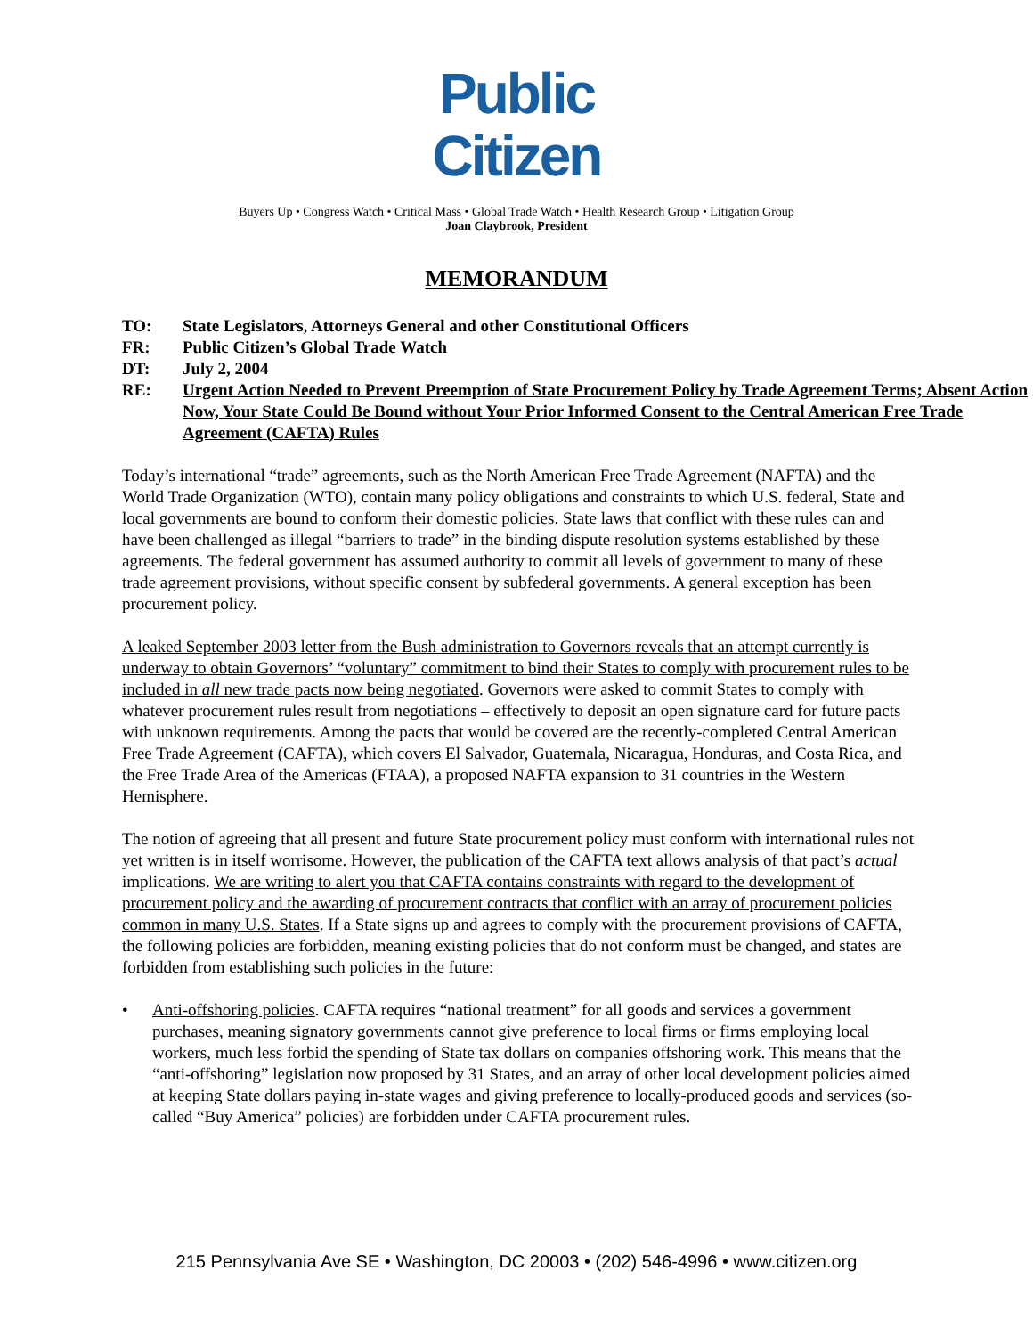Public
Citizen
Buyers Up • Congress Watch • Critical Mass • Global Trade Watch • Health Research Group • Litigation Group
Joan Claybrook, President
MEMORANDUM
TO: State Legislators, Attorneys General and other Constitutional Officers
FR: Public Citizen’s Global Trade Watch
DT: July 2, 2004
RE: Urgent Action Needed to Prevent Preemption of State Procurement Policy by Trade Agreement Terms; Absent Action Now, Your State Could Be Bound without Your Prior Informed Consent to the Central American Free Trade Agreement (CAFTA) Rules
Today’s international “trade” agreements, such as the North American Free Trade Agreement (NAFTA) and the World Trade Organization (WTO), contain many policy obligations and constraints to which U.S. federal, State and local governments are bound to conform their domestic policies. State laws that conflict with these rules can and have been challenged as illegal “barriers to trade” in the binding dispute resolution systems established by these agreements. The federal government has assumed authority to commit all levels of government to many of these trade agreement provisions, without specific consent by subfederal governments. A general exception has been procurement policy.
A leaked September 2003 letter from the Bush administration to Governors reveals that an attempt currently is underway to obtain Governors’ “voluntary” commitment to bind their States to comply with procurement rules to be included in all new trade pacts now being negotiated. Governors were asked to commit States to comply with whatever procurement rules result from negotiations – effectively to deposit an open signature card for future pacts with unknown requirements. Among the pacts that would be covered are the recently-completed Central American Free Trade Agreement (CAFTA), which covers El Salvador, Guatemala, Nicaragua, Honduras, and Costa Rica, and the Free Trade Area of the Americas (FTAA), a proposed NAFTA expansion to 31 countries in the Western Hemisphere.
The notion of agreeing that all present and future State procurement policy must conform with international rules not yet written is in itself worrisome. However, the publication of the CAFTA text allows analysis of that pact’s actual implications. We are writing to alert you that CAFTA contains constraints with regard to the development of procurement policy and the awarding of procurement contracts that conflict with an array of procurement policies common in many U.S. States. If a State signs up and agrees to comply with the procurement provisions of CAFTA, the following policies are forbidden, meaning existing policies that do not conform must be changed, and states are forbidden from establishing such policies in the future:
• Anti-offshoring policies. CAFTA requires “national treatment” for all goods and services a government purchases, meaning signatory governments cannot give preference to local firms or firms employing local workers, much less forbid the spending of State tax dollars on companies offshoring work. This means that the “anti-offshoring” legislation now proposed by 31 States, and an array of other local development policies aimed at keeping State dollars paying in-state wages and giving preference to locally-produced goods and services (so-called “Buy America” policies) are forbidden under CAFTA procurement rules.
215 Pennsylvania Ave SE • Washington, DC 20003 • (202) 546-4996 • www.citizen.org